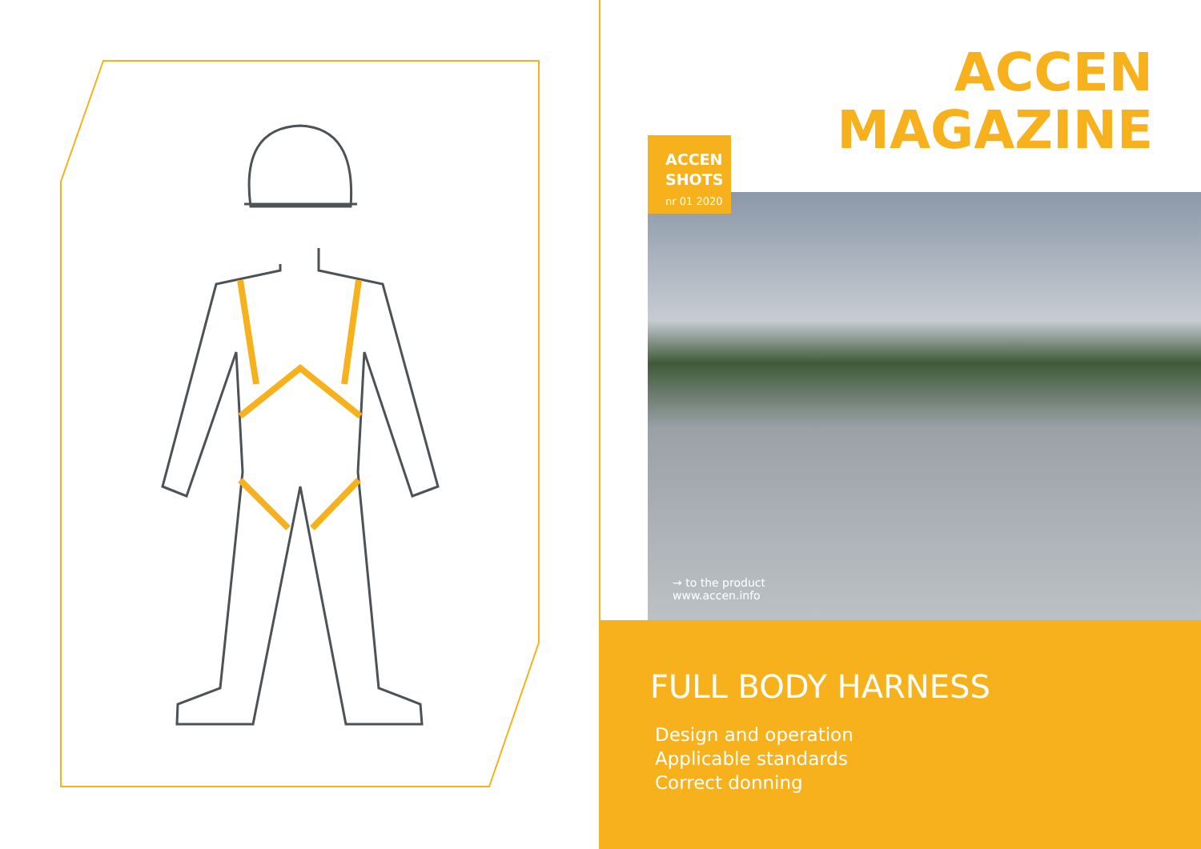ACCEN
MAGAZINE
ACCEN
SHOTS
nr 01 2020
→ to the product
www.accen.info
FULL BODY HARNESS
Design and operation
Applicable standards
Correct donning